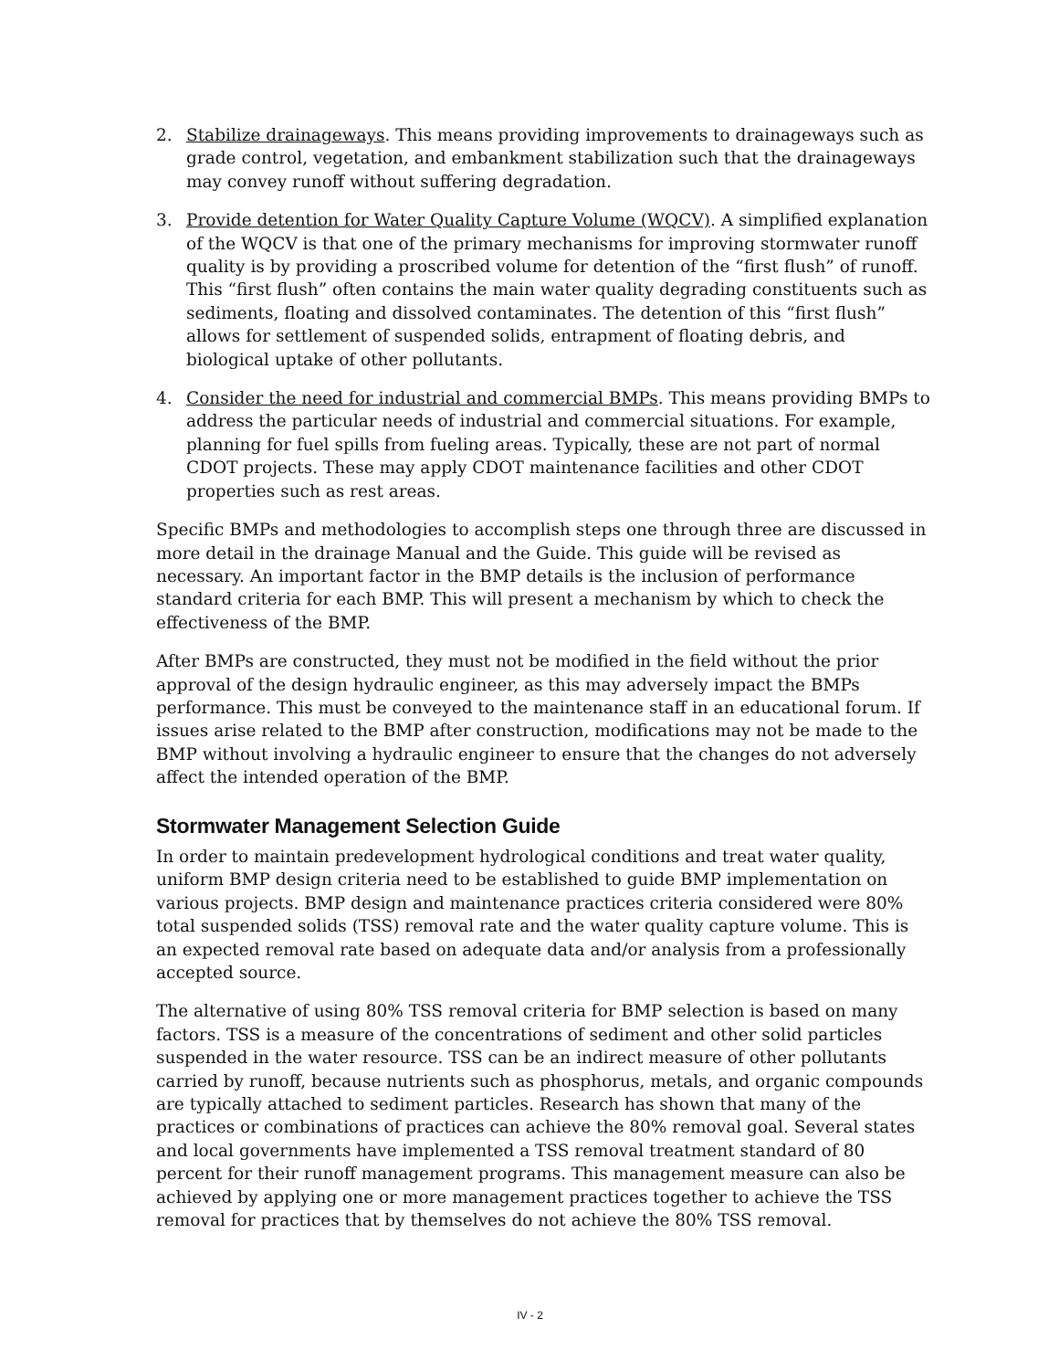2. Stabilize drainageways. This means providing improvements to drainageways such as grade control, vegetation, and embankment stabilization such that the drainageways may convey runoff without suffering degradation.
3. Provide detention for Water Quality Capture Volume (WQCV). A simplified explanation of the WQCV is that one of the primary mechanisms for improving stormwater runoff quality is by providing a proscribed volume for detention of the “first flush” of runoff. This “first flush” often contains the main water quality degrading constituents such as sediments, floating and dissolved contaminates. The detention of this “first flush” allows for settlement of suspended solids, entrapment of floating debris, and biological uptake of other pollutants.
4. Consider the need for industrial and commercial BMPs. This means providing BMPs to address the particular needs of industrial and commercial situations. For example, planning for fuel spills from fueling areas. Typically, these are not part of normal CDOT projects. These may apply CDOT maintenance facilities and other CDOT properties such as rest areas.
Specific BMPs and methodologies to accomplish steps one through three are discussed in more detail in the drainage Manual and the Guide. This guide will be revised as necessary. An important factor in the BMP details is the inclusion of performance standard criteria for each BMP. This will present a mechanism by which to check the effectiveness of the BMP.
After BMPs are constructed, they must not be modified in the field without the prior approval of the design hydraulic engineer, as this may adversely impact the BMPs performance. This must be conveyed to the maintenance staff in an educational forum. If issues arise related to the BMP after construction, modifications may not be made to the BMP without involving a hydraulic engineer to ensure that the changes do not adversely affect the intended operation of the BMP.
Stormwater Management Selection Guide
In order to maintain predevelopment hydrological conditions and treat water quality, uniform BMP design criteria need to be established to guide BMP implementation on various projects. BMP design and maintenance practices criteria considered were 80% total suspended solids (TSS) removal rate and the water quality capture volume. This is an expected removal rate based on adequate data and/or analysis from a professionally accepted source.
The alternative of using 80% TSS removal criteria for BMP selection is based on many factors. TSS is a measure of the concentrations of sediment and other solid particles suspended in the water resource. TSS can be an indirect measure of other pollutants carried by runoff, because nutrients such as phosphorus, metals, and organic compounds are typically attached to sediment particles. Research has shown that many of the practices or combinations of practices can achieve the 80% removal goal. Several states and local governments have implemented a TSS removal treatment standard of 80 percent for their runoff management programs. This management measure can also be achieved by applying one or more management practices together to achieve the TSS removal for practices that by themselves do not achieve the 80% TSS removal.
IV - 2